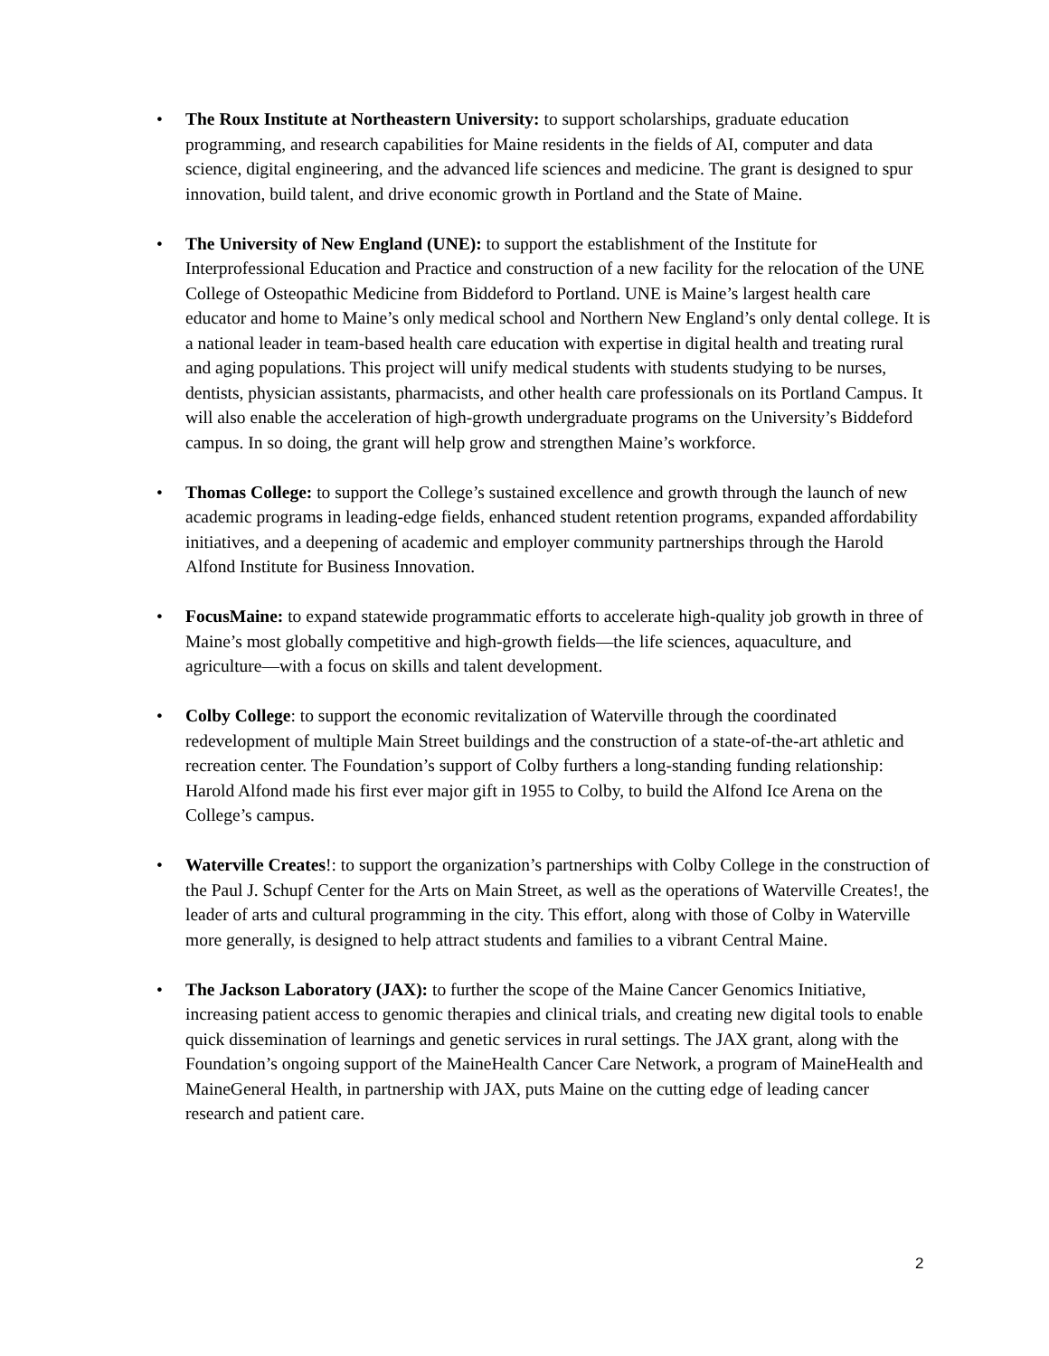• The Roux Institute at Northeastern University: to support scholarships, graduate education programming, and research capabilities for Maine residents in the fields of AI, computer and data science, digital engineering, and the advanced life sciences and medicine. The grant is designed to spur innovation, build talent, and drive economic growth in Portland and the State of Maine.
• The University of New England (UNE): to support the establishment of the Institute for Interprofessional Education and Practice and construction of a new facility for the relocation of the UNE College of Osteopathic Medicine from Biddeford to Portland. UNE is Maine’s largest health care educator and home to Maine’s only medical school and Northern New England’s only dental college. It is a national leader in team-based health care education with expertise in digital health and treating rural and aging populations. This project will unify medical students with students studying to be nurses, dentists, physician assistants, pharmacists, and other health care professionals on its Portland Campus. It will also enable the acceleration of high-growth undergraduate programs on the University’s Biddeford campus. In so doing, the grant will help grow and strengthen Maine’s workforce.
• Thomas College: to support the College’s sustained excellence and growth through the launch of new academic programs in leading-edge fields, enhanced student retention programs, expanded affordability initiatives, and a deepening of academic and employer community partnerships through the Harold Alfond Institute for Business Innovation.
• FocusMaine: to expand statewide programmatic efforts to accelerate high-quality job growth in three of Maine’s most globally competitive and high-growth fields—the life sciences, aquaculture, and agriculture—with a focus on skills and talent development.
• Colby College: to support the economic revitalization of Waterville through the coordinated redevelopment of multiple Main Street buildings and the construction of a state-of-the-art athletic and recreation center. The Foundation’s support of Colby furthers a long-standing funding relationship: Harold Alfond made his first ever major gift in 1955 to Colby, to build the Alfond Ice Arena on the College’s campus.
• Waterville Creates!: to support the organization’s partnerships with Colby College in the construction of the Paul J. Schupf Center for the Arts on Main Street, as well as the operations of Waterville Creates!, the leader of arts and cultural programming in the city. This effort, along with those of Colby in Waterville more generally, is designed to help attract students and families to a vibrant Central Maine.
• The Jackson Laboratory (JAX): to further the scope of the Maine Cancer Genomics Initiative, increasing patient access to genomic therapies and clinical trials, and creating new digital tools to enable quick dissemination of learnings and genetic services in rural settings. The JAX grant, along with the Foundation’s ongoing support of the MaineHealth Cancer Care Network, a program of MaineHealth and MaineGeneral Health, in partnership with JAX, puts Maine on the cutting edge of leading cancer research and patient care.
2